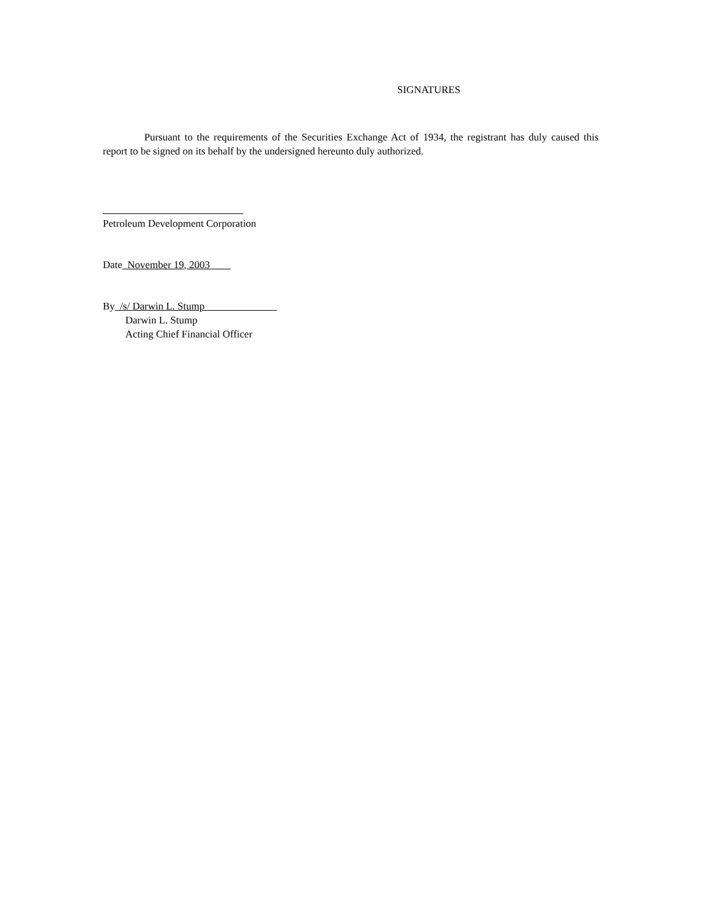SIGNATURES
Pursuant to the requirements of the Securities Exchange Act of 1934, the registrant has duly caused this report to be signed on its behalf by the undersigned hereunto duly authorized.
Petroleum Development Corporation
Date November 19, 2003
By /s/ Darwin L. Stump
Darwin L. Stump
Acting Chief Financial Officer